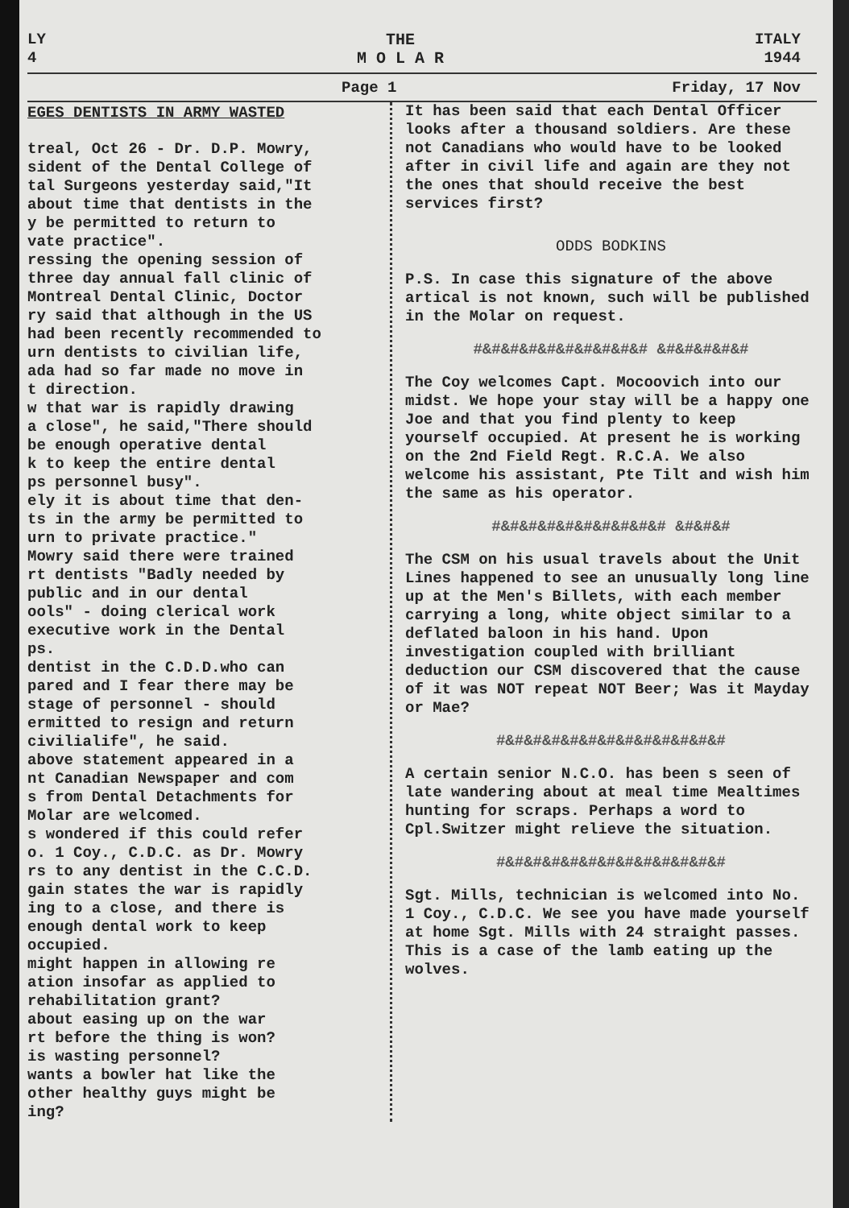LY
4
THE
M O L A R
ITALY
1944
Page 1 Friday, 17 Nov
EGES DENTISTS IN ARMY WASTED
treal, Oct 26 - Dr. D.P. Mowry, sident of the Dental College of tal Surgeons yesterday said,"It about time that dentists in the y be permitted to return to vate practice". ressing the opening session of three day annual fall clinic of Montreal Dental Clinic, Doctor ry said that although in the US had been recently recommended to urn dentists to civilian life, ada had so far made no move in t direction. w that war is rapidly drawing a close", he said,"There should be enough operative dental k to keep the entire dental ps personnel busy". ely it is about time that den- ts in the army be permitted to urn to private practice." Mowry said there were trained rt dentists "Badly needed by public and in our dental ools" - doing clerical work executive work in the Dental ps. dentist in the C.D.D.who can pared and I fear there may be stage of personnel - should ermitted to resign and return civilialife", he said. above statement appeared in a nt Canadian Newspaper and com s from Dental Detachments for Molar are welcomed. s wondered if this could refer o. 1 Coy., C.D.C. as Dr. Mowry rs to any dentist in the C.C.D. gain states the war is rapidly ing to a close, and there is enough dental work to keep occupied. might happen in allowing re ation insofar as applied to rehabilitation grant? about easing up on the war rt before the thing is won? is wasting personnel? wants a bowler hat like the other healthy guys might be ing?
It has been said that each Dental Officer looks after a thousand soldiers. Are these not Canadians who would have to be looked after in civil life and again are they not the ones that should receive the best services first?
ODDS BODKINS
P.S. In case this signature of the above artical is not known, such will be published in the Molar on request.
#&#&#&#&#&#&#&#&#&# &#&#&#&#&#
The Coy welcomes Capt. Mocoovich into our midst. We hope your stay will be a happy one Joe and that you find plenty to keep yourself occupied. At present he is working on the 2nd Field Regt. R.C.A. We also welcome his assistant, Pte Tilt and wish him the same as his operator.
#&#&#&#&#&#&#&#&#&# &#&#&#
The CSM on his usual travels about the Unit Lines happened to see an unusually long line up at the Men's Billets, with each member carrying a long, white object similar to a deflated baloon in his hand. Upon investigation coupled with brilliant deduction our CSM discovered that the cause of it was NOT repeat NOT Beer; Was it Mayday or Mae?
#&#&#&#&#&#&#&#&#&#&#&#&#
A certain senior N.C.O. has been s seen of late wandering about at meal time Mealtimes hunting for scraps. Perhaps a word to Cpl.Switzer might relieve the situation.
#&#&#&#&#&#&#&#&#&#&#&#&#
Sgt. Mills, technician is welcomed into No. 1 Coy., C.D.C. We see you have made yourself at home Sgt. Mills with 24 straight passes. This is a case of the lamb eating up the wolves.